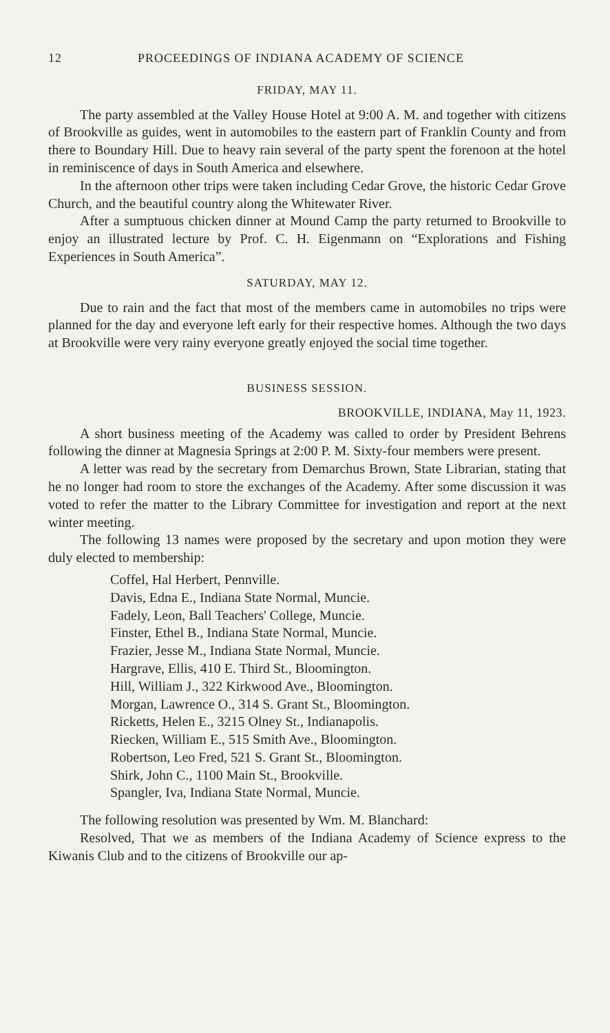12 PROCEEDINGS OF INDIANA ACADEMY OF SCIENCE
FRIDAY, MAY 11.
The party assembled at the Valley House Hotel at 9:00 A. M. and together with citizens of Brookville as guides, went in automobiles to the eastern part of Franklin County and from there to Boundary Hill. Due to heavy rain several of the party spent the forenoon at the hotel in reminiscence of days in South America and elsewhere.
In the afternoon other trips were taken including Cedar Grove, the historic Cedar Grove Church, and the beautiful country along the Whitewater River.
After a sumptuous chicken dinner at Mound Camp the party returned to Brookville to enjoy an illustrated lecture by Prof. C. H. Eigenmann on “Explorations and Fishing Experiences in South America”.
SATURDAY, MAY 12.
Due to rain and the fact that most of the members came in automobiles no trips were planned for the day and everyone left early for their respective homes. Although the two days at Brookville were very rainy everyone greatly enjoyed the social time together.
BUSINESS SESSION.
BROOKVILLE, INDIANA, May 11, 1923.
A short business meeting of the Academy was called to order by President Behrens following the dinner at Magnesia Springs at 2:00 P. M. Sixty-four members were present.
A letter was read by the secretary from Demarchus Brown, State Librarian, stating that he no longer had room to store the exchanges of the Academy. After some discussion it was voted to refer the matter to the Library Committee for investigation and report at the next winter meeting.
The following 13 names were proposed by the secretary and upon motion they were duly elected to membership:
Coffel, Hal Herbert, Pennville.
Davis, Edna E., Indiana State Normal, Muncie.
Fadely, Leon, Ball Teachers' College, Muncie.
Finster, Ethel B., Indiana State Normal, Muncie.
Frazier, Jesse M., Indiana State Normal, Muncie.
Hargrave, Ellis, 410 E. Third St., Bloomington.
Hill, William J., 322 Kirkwood Ave., Bloomington.
Morgan, Lawrence O., 314 S. Grant St., Bloomington.
Ricketts, Helen E., 3215 Olney St., Indianapolis.
Riecken, William E., 515 Smith Ave., Bloomington.
Robertson, Leo Fred, 521 S. Grant St., Bloomington.
Shirk, John C., 1100 Main St., Brookville.
Spangler, Iva, Indiana State Normal, Muncie.
The following resolution was presented by Wm. M. Blanchard:
Resolved, That we as members of the Indiana Academy of Science express to the Kiwanis Club and to the citizens of Brookville our ap-